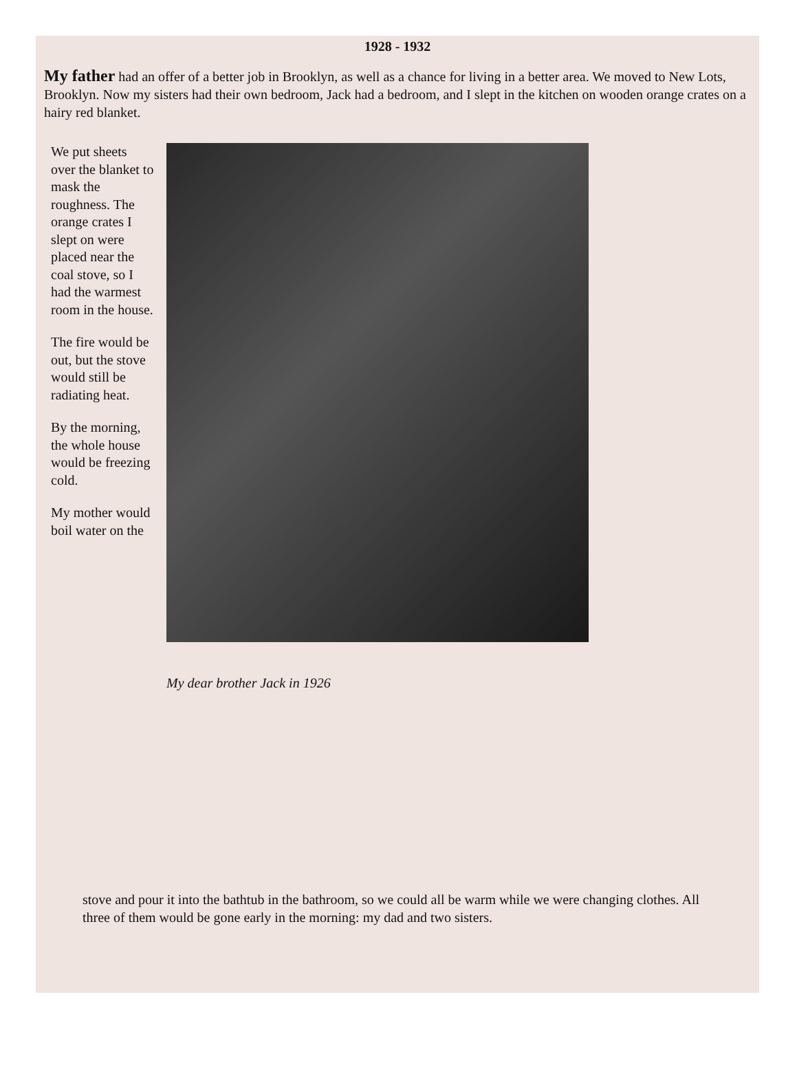1928 - 1932
My father had an offer of a better job in Brooklyn, as well as a chance for living in a better area. We moved to New Lots, Brooklyn. Now my sisters had their own bedroom, Jack had a bedroom, and I slept in the kitchen on wooden orange crates on a hairy red blanket.
We put sheets over the blanket to mask the roughness. The orange crates I slept on were placed near the coal stove, so I had the warmest room in the house.
The fire would be out, but the stove would still be radiating heat.
By the morning, the whole house would be freezing cold.
My mother would boil water on the
My dear brother Jack in 1926
stove and pour it into the bathtub in the bathroom, so we could all be warm while we were changing clothes. All three of them would be gone early in the morning: my dad and two sisters.